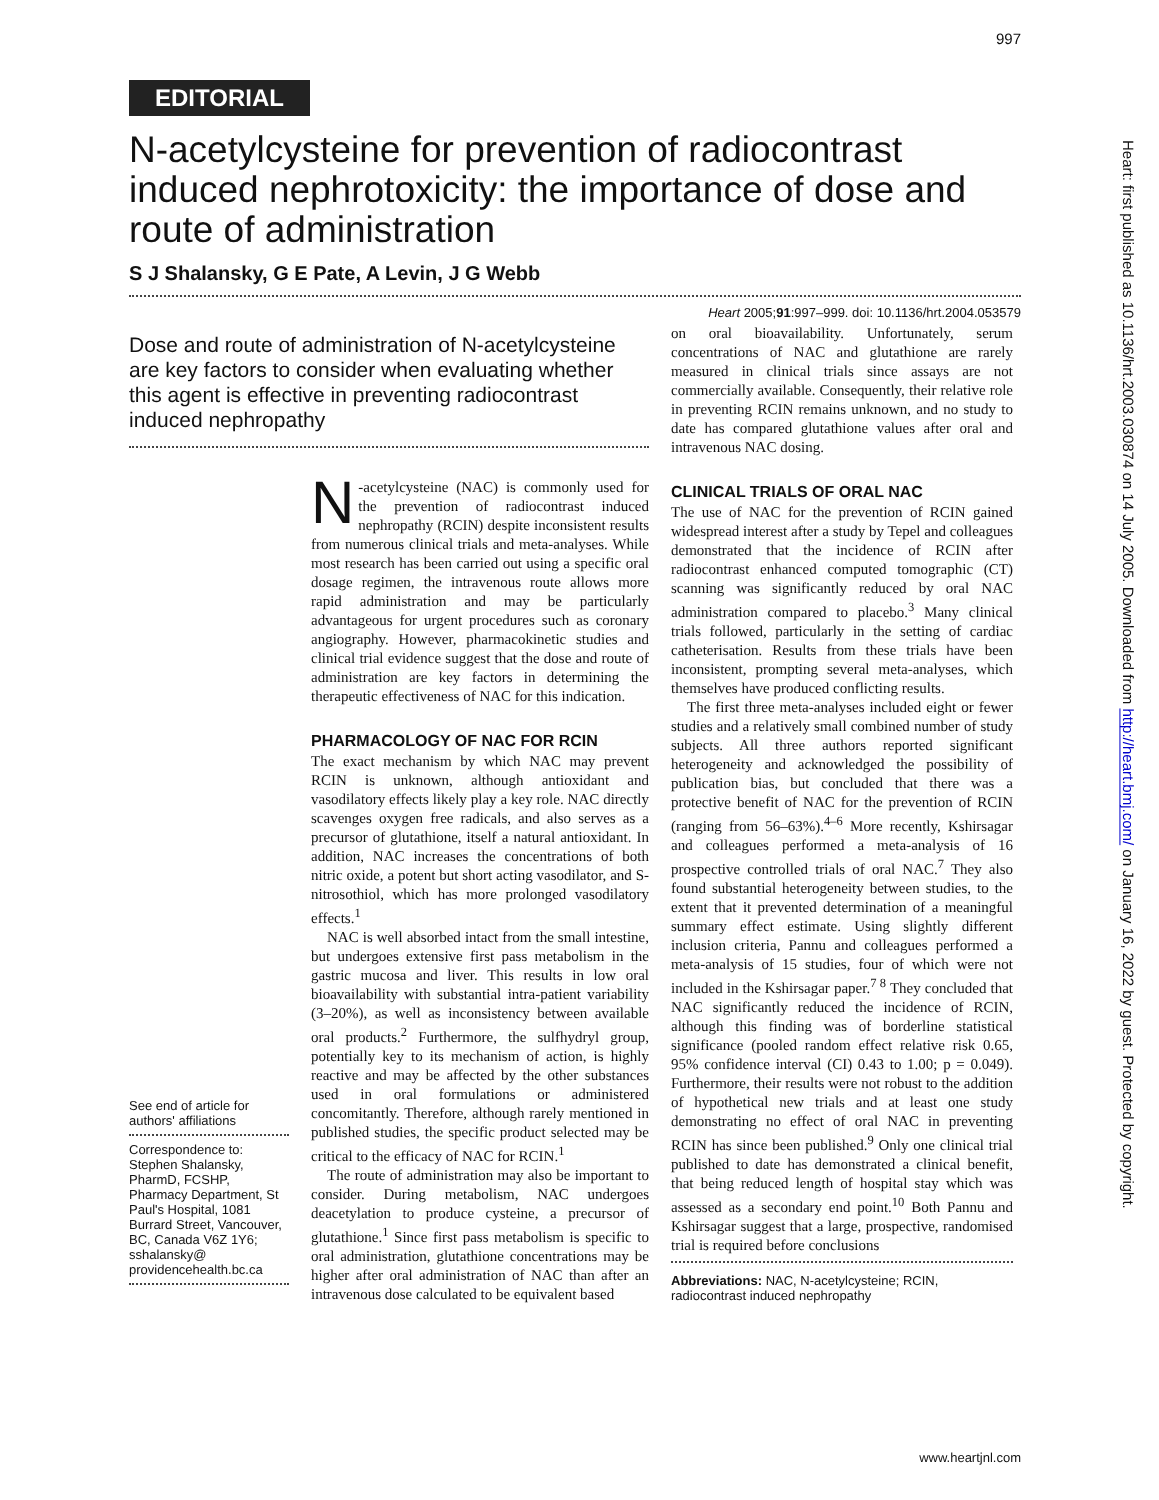997
EDITORIAL
N-acetylcysteine for prevention of radiocontrast induced nephrotoxicity: the importance of dose and route of administration
S J Shalansky, G E Pate, A Levin, J G Webb
Heart 2005;91:997–999. doi: 10.1136/hrt.2004.053579
Dose and route of administration of N-acetylcysteine are key factors to consider when evaluating whether this agent is effective in preventing radiocontrast induced nephropathy
See end of article for authors' affiliations
Correspondence to: Stephen Shalansky, PharmD, FCSHP, Pharmacy Department, St Paul's Hospital, 1081 Burrard Street, Vancouver, BC, Canada V6Z 1Y6; sshalansky@ providencehealth.bc.ca
N -acetylcysteine (NAC) is commonly used for the prevention of radiocontrast induced nephropathy (RCIN) despite inconsistent results from numerous clinical trials and meta-analyses. While most research has been carried out using a specific oral dosage regimen, the intravenous route allows more rapid administration and may be particularly advantageous for urgent procedures such as coronary angiography. However, pharmacokinetic studies and clinical trial evidence suggest that the dose and route of administration are key factors in determining the therapeutic effectiveness of NAC for this indication.
PHARMACOLOGY OF NAC FOR RCIN
The exact mechanism by which NAC may prevent RCIN is unknown, although antioxidant and vasodilatory effects likely play a key role. NAC directly scavenges oxygen free radicals, and also serves as a precursor of glutathione, itself a natural antioxidant. In addition, NAC increases the concentrations of both nitric oxide, a potent but short acting vasodilator, and S-nitrosothiol, which has more prolonged vasodilatory effects.<sup>1</sup>
NAC is well absorbed intact from the small intestine, but undergoes extensive first pass metabolism in the gastric mucosa and liver. This results in low oral bioavailability with substantial intra-patient variability (3–20%), as well as inconsistency between available oral products.<sup>2</sup> Furthermore, the sulfhydryl group, potentially key to its mechanism of action, is highly reactive and may be affected by the other substances used in oral formulations or administered concomitantly. Therefore, although rarely mentioned in published studies, the specific product selected may be critical to the efficacy of NAC for RCIN.<sup>1</sup>
The route of administration may also be important to consider. During metabolism, NAC undergoes deacetylation to produce cysteine, a precursor of glutathione.<sup>1</sup> Since first pass metabolism is specific to oral administration, glutathione concentrations may be higher after oral administration of NAC than after an intravenous dose calculated to be equivalent based
on oral bioavailability. Unfortunately, serum concentrations of NAC and glutathione are rarely measured in clinical trials since assays are not commercially available. Consequently, their relative role in preventing RCIN remains unknown, and no study to date has compared glutathione values after oral and intravenous NAC dosing.
CLINICAL TRIALS OF ORAL NAC
The use of NAC for the prevention of RCIN gained widespread interest after a study by Tepel and colleagues demonstrated that the incidence of RCIN after radiocontrast enhanced computed tomographic (CT) scanning was significantly reduced by oral NAC administration compared to placebo.<sup>3</sup> Many clinical trials followed, particularly in the setting of cardiac catheterisation. Results from these trials have been inconsistent, prompting several meta-analyses, which themselves have produced conflicting results.
The first three meta-analyses included eight or fewer studies and a relatively small combined number of study subjects. All three authors reported significant heterogeneity and acknowledged the possibility of publication bias, but concluded that there was a protective benefit of NAC for the prevention of RCIN (ranging from 56–63%).<sup>4–6</sup> More recently, Kshirsagar and colleagues performed a meta-analysis of 16 prospective controlled trials of oral NAC.<sup>7</sup> They also found substantial heterogeneity between studies, to the extent that it prevented determination of a meaningful summary effect estimate. Using slightly different inclusion criteria, Pannu and colleagues performed a meta-analysis of 15 studies, four of which were not included in the Kshirsagar paper.<sup>7 8</sup> They concluded that NAC significantly reduced the incidence of RCIN, although this finding was of borderline statistical significance (pooled random effect relative risk 0.65, 95% confidence interval (CI) 0.43 to 1.00; p = 0.049). Furthermore, their results were not robust to the addition of hypothetical new trials and at least one study demonstrating no effect of oral NAC in preventing RCIN has since been published.<sup>9</sup> Only one clinical trial published to date has demonstrated a clinical benefit, that being reduced length of hospital stay which was assessed as a secondary end point.<sup>10</sup> Both Pannu and Kshirsagar suggest that a large, prospective, randomised trial is required before conclusions
Abbreviations: NAC, N-acetylcysteine; RCIN, radiocontrast induced nephropathy
Heart: first published as 10.1136/hrt.2003.030874 on 14 July 2005. Downloaded from http://heart.bmj.com/ on January 16, 2022 by guest. Protected by copyright.
www.heartjnl.com